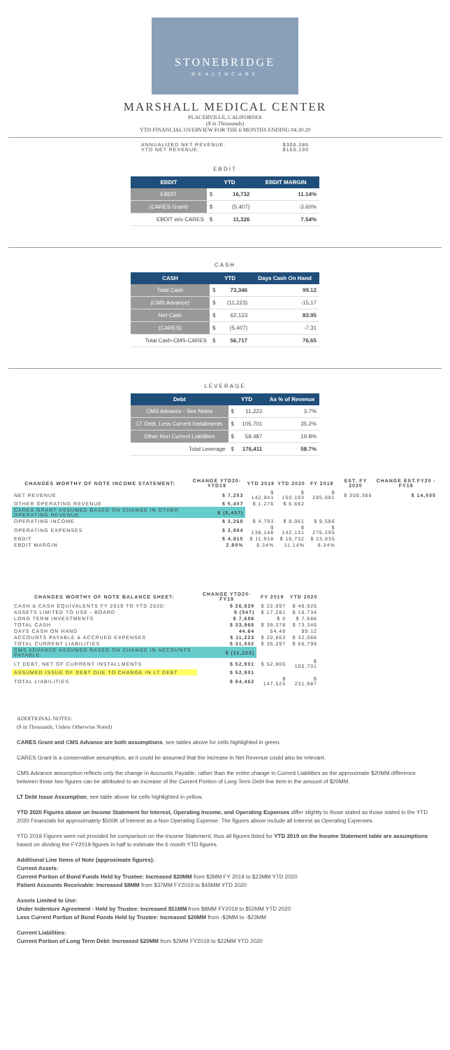STONEBRIDGE
HEALTHCARE
MARSHALL MEDICAL CENTER
PLACERVILLE, CALIFORNIA
($ in Thousands)
YTD FINANCIAL OVERVIEW FOR THE 6 MONTHS ENDING 04.30.20
ANNUALIZED NET REVENUE: $300,386
YTD NET REVENUE: $150,193
EBDIT
| EBDIT | YTD | | EBDIT MARGIN |
| --- | --- | --- | --- |
| EBDIT | $ | 16,732 | 11.14% |
| (CARES Grant) | $ | (5,407) | -3.60% |
| EBDIT w/o CARES | $ | 11,326 | 7.54% |
CASH
| CASH | YTD | | Days Cash On Hand |
| --- | --- | --- | --- |
| Total Cash | $ | 73,346 | 99.12 |
| (CMS Advance) | $ | (11,223) | -15.17 |
| Net Cash | $ | 62,123 | 83.95 |
| (CARES) | $ | (5,407) | -7.31 |
| Total Cash-CMS-CARES | $ | 56,717 | 76.65 |
LEVERAGE
| Debt | YTD | | As % of Revenue |
| --- | --- | --- | --- |
| CMS Advance - See Notes | $ | 11,223 | 3.7% |
| LT Debt, Less Current Installments | $ | 105,701 | 35.2% |
| Other Non Current Liabilities | $ | 59,487 | 19.8% |
| Total Leverage | $ | 176,411 | 58.7% |
| CHANGES WORTHY OF NOTE INCOME STATEMENT: | CHANGE YTD20-YTD19 | YTD 2019 | YTD 2020 | FY 2019 | EST. FY 2020 | CHANGE EST.FY20 - FY19 |
| --- | --- | --- | --- | --- | --- | --- |
| NET REVENUE | $ 7,253 | $ 142,941 | $ 150,193 | $ 285,881 | $ 300,386 | $ 14,505 |
| OTHER OPERATING REVENUE | $ 5,407 | $ 1,276 | $ 6,682 | | | |
| CARES GRANT ASSUMED BASED ON CHANGE IN OTHER OPERATING REVENUE | $ (5,407) | | | | | |
| OPERATING INCOME | $ 3,268 | $ 4,793 | $ 8,061 | $ 9,586 | | |
| OPERATING EXPENSES | $ 3,984 | $ 138,148 | $ 142,131 | $ 276,295 | | |
| EBDIT | $ 4,815 | $ 11,918 | $ 16,732 | $ 23,835 | | |
| EBDIT MARGIN | 2.80% | 8.34% | 11.14% | 8.34% | | |
| CHANGES WORTHY OF NOTE BALANCE SHEET: | CHANGE YTD20-FY19 | FY 2019 | YTD 2020 |
| --- | --- | --- | --- |
| CASH & CASH EQUIVALENTS FY 2019 TO YTD 2020: | $ 26,829 | $ 22,097 | $ 48,926 |
| ASSETS LIMITED TO USE - BOARD | $ (547) | $ 17,281 | $ 16,734 |
| LONG TERM INVESTMENTS | $ 7,686 | $ 0 | $ 7,686 |
| TOTAL CASH | $ 33,968 | $ 39,378 | $ 73,346 |
| DAYS CASH ON HAND | 44.64 | 54.48 | 99.12 |
| ACCOUNTS PAYABLE & ACCRUED EXPENSES | $ 11,223 | $ 20,863 | $ 32,086 |
| TOTAL CURRENT LIABILITIES | $ 31,502 | $ 35,297 | $ 66,799 |
| CMS ADVANCE ASSUMED BASED ON CHANGE IN ACCOUNTS PAYABLE: | $ (11,223) | | |
| LT DEBT, NET OF CURRENT INSTALLMENTS | $ 52,901 | $ 52,800 | $ 105,701 |
| ASSUMED ISSUE OF DEBT DUE TO CHANGE IN LT DEBT | $ 52,901 | | |
| TOTAL LIABILITIES | $ 84,462 | $ 147,525 | $ 231,987 |
ADDITIONAL NOTES:
($ in Thousands, Unless Otherwise Noted)
CARES Grant and CMS Advance are both assumptions, see tables above for cells highlighted in green.
CARES Grant is a conservative assumption, as it could be assumed that the increase in Net Revenue could also be relevant.
CMS Advance assumption reflects only the change in Accounts Payable, rather than the entire change in Current Liabilities as the approximate $20MM difference between those two figures can be attributed to an increase of the Current Portion of Long Term Debt line item in the amount of $20MM.
LT Debt Issue Assumption, see table above for cells highlighted in yellow.
YTD 2020 Figures above on Income Statement for Interest, Operating Income, and Operating Expenses differ slightly to those stated as those stated in the YTD 2020 Financials list approximately $500K of Interest as a Non Operating Expense. The figures above include all Interest as Operating Expenses.
YTD 2019 Figures were not provided for comparison on the Income Statement, thus all figures listed for YTD 2019 on the Income Statement table are assumptions based on dividing the FY2019 figures in half to estimate the 6 month YTD figures.
Additional Line Items of Note (approximate figures):
Current Assets:
Current Portion of Bond Funds Held by Trustee: Increased $20MM from $3MM FY 2019 to $23MM YTD 2020
Patient Accounts Receivable: Increased $8MM from $37MM FY2019 to $45MM YTD 2020
Assets Limited to Use:
Under Indenture Agreement - Held by Trustee: Increased $51MM from $8MM FY2019 to $52MM YTD 2020
Less Current Portion of Bond Funds Held by Trustee: Increased $20MM from -$3MM to -$23MM
Current Liabilities:
Current Portion of Long Term Debt: Increased $20MM from $2MM FY2019 to $22MM YTD 2020